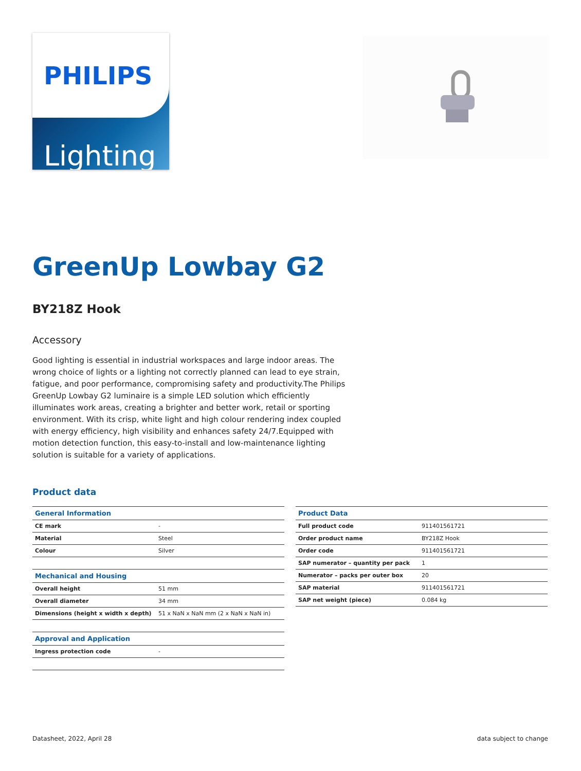PHILIPS
Lighting
GreenUp Lowbay G2
BY218Z Hook
Accessory
Good lighting is essential in industrial workspaces and large indoor areas. The wrong choice of lights or a lighting not correctly planned can lead to eye strain, fatigue, and poor performance, compromising safety and productivity.The Philips GreenUp Lowbay G2 luminaire is a simple LED solution which efficiently illuminates work areas, creating a brighter and better work, retail or sporting environment. With its crisp, white light and high colour rendering index coupled with energy efficiency, high visibility and enhances safety 24/7.Equipped with motion detection function, this easy-to-install and low-maintenance lighting solution is suitable for a variety of applications.
Product data
| General Information | |
| --- | --- |
| CE mark | - |
| Material | Steel |
| Colour | Silver |
| Mechanical and Housing | |
| Overall height | 51 mm |
| Overall diameter | 34 mm |
| Dimensions (height x width x depth) | 51 x NaN x NaN mm (2 x NaN x NaN in) |
| Approval and Application | |
| Ingress protection code | - |
| Product Data | |
| --- | --- |
| Full product code | 911401561721 |
| Order product name | BY218Z Hook |
| Order code | 911401561721 |
| SAP numerator – quantity per pack | 1 |
| Numerator – packs per outer box | 20 |
| SAP material | 911401561721 |
| SAP net weight (piece) | 0.084 kg |
Datasheet, 2022, April 28 data subject to change